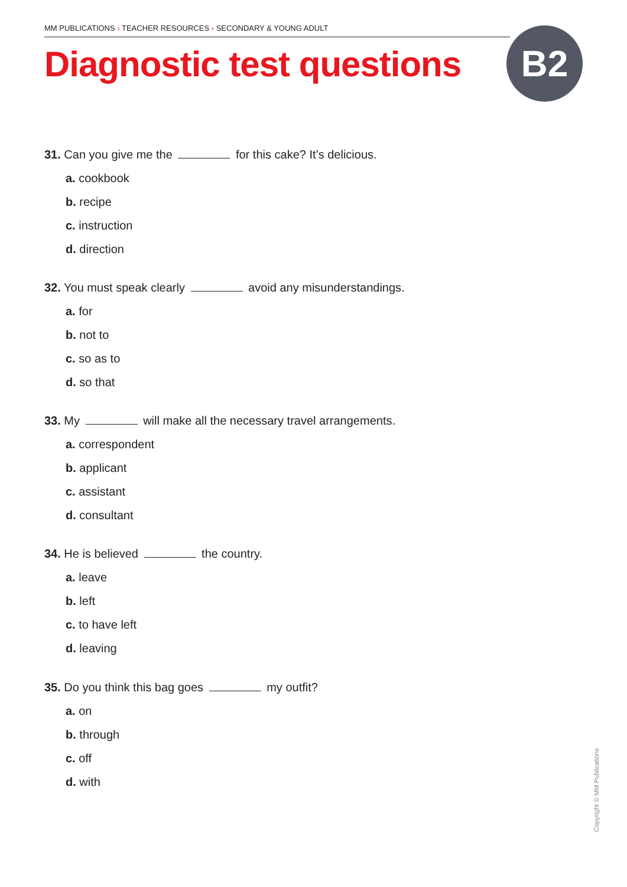MM PUBLICATIONS › TEACHER RESOURCES › SECONDARY & YOUNG ADULT
Diagnostic test questions B2
31. Can you give me the for this cake? It’s delicious.
a. cookbook
b. recipe
c. instruction
d. direction
32. You must speak clearly avoid any misunderstandings.
a. for
b. not to
c. so as to
d. so that
33. My will make all the necessary travel arrangements.
a. correspondent
b. applicant
c. assistant
d. consultant
34. He is believed the country.
a. leave
b. left
c. to have left
d. leaving
35. Do you think this bag goes my outfit?
a. on
b. through
c. off
d. with
Copyright © MM Publications